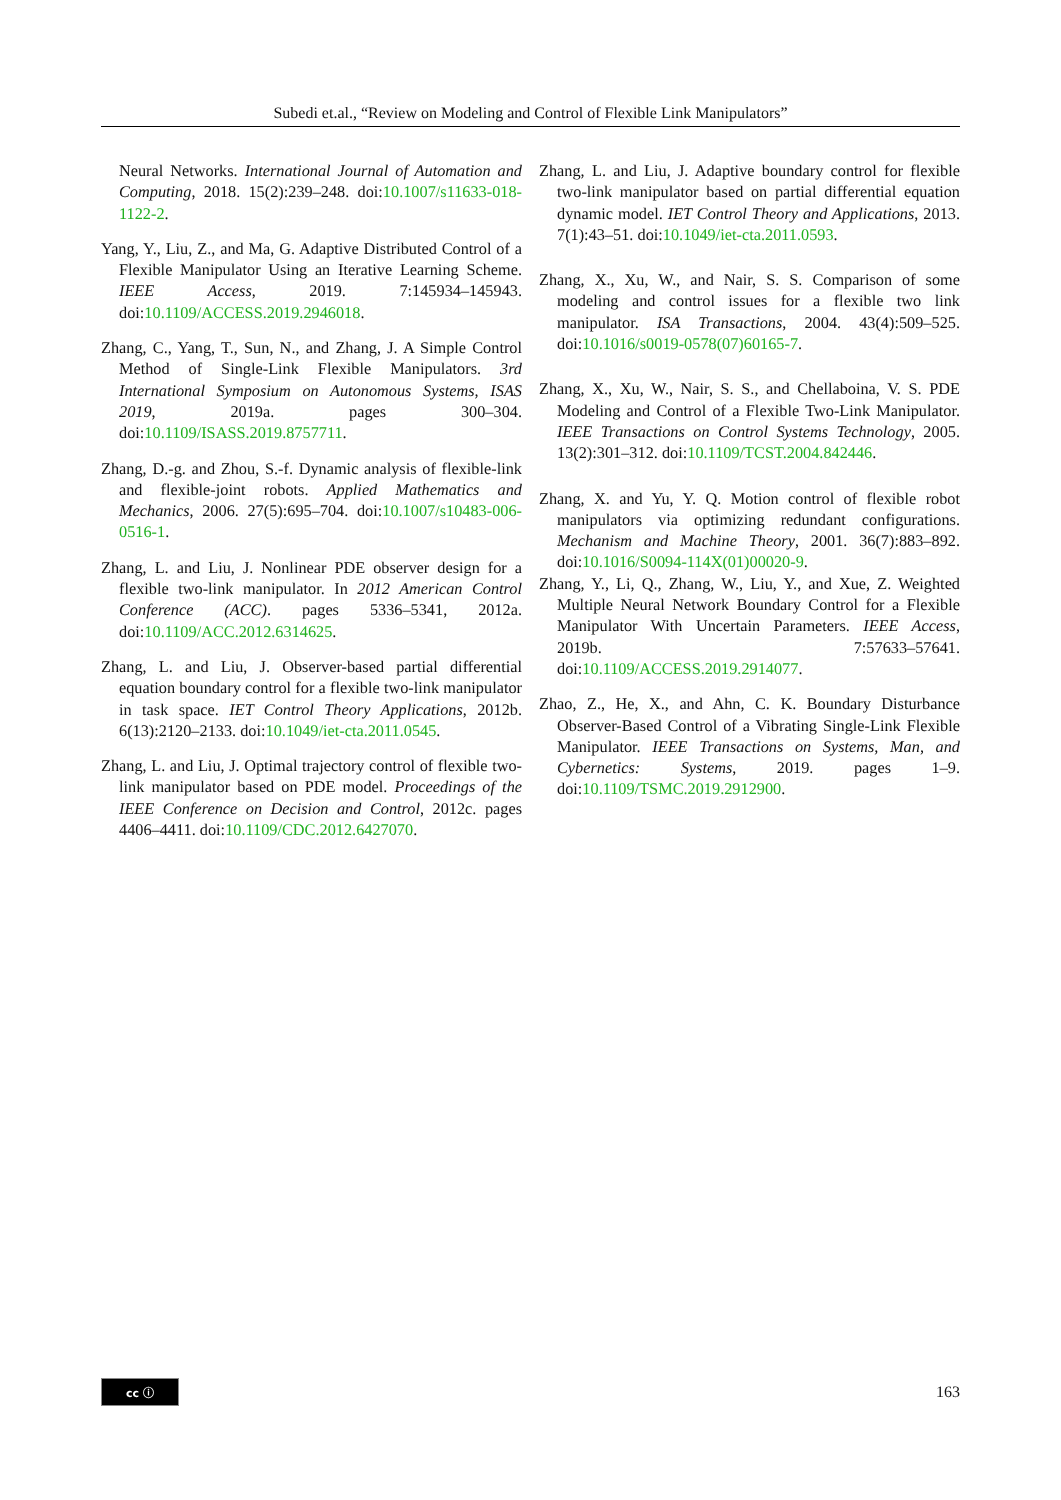Subedi et.al., “Review on Modeling and Control of Flexible Link Manipulators”
Neural Networks. International Journal of Automation and Computing, 2018. 15(2):239–248. doi:10.1007/s11633-018-1122-2.
Yang, Y., Liu, Z., and Ma, G. Adaptive Distributed Control of a Flexible Manipulator Using an Iterative Learning Scheme. IEEE Access, 2019. 7:145934–145943. doi:10.1109/ACCESS.2019.2946018.
Zhang, C., Yang, T., Sun, N., and Zhang, J. A Simple Control Method of Single-Link Flexible Manipulators. 3rd International Symposium on Autonomous Systems, ISAS 2019, 2019a. pages 300–304. doi:10.1109/ISASS.2019.8757711.
Zhang, D.-g. and Zhou, S.-f. Dynamic analysis of flexible-link and flexible-joint robots. Applied Mathematics and Mechanics, 2006. 27(5):695–704. doi:10.1007/s10483-006-0516-1.
Zhang, L. and Liu, J. Nonlinear PDE observer design for a flexible two-link manipulator. In 2012 American Control Conference (ACC). pages 5336–5341, 2012a. doi:10.1109/ACC.2012.6314625.
Zhang, L. and Liu, J. Observer-based partial differential equation boundary control for a flexible two-link manipulator in task space. IET Control Theory Applications, 2012b. 6(13):2120–2133. doi:10.1049/iet-cta.2011.0545.
Zhang, L. and Liu, J. Optimal trajectory control of flexible two-link manipulator based on PDE model. Proceedings of the IEEE Conference on Decision and Control, 2012c. pages 4406–4411. doi:10.1109/CDC.2012.6427070.
Zhang, L. and Liu, J. Adaptive boundary control for flexible two-link manipulator based on partial differential equation dynamic model. IET Control Theory and Applications, 2013. 7(1):43–51. doi:10.1049/iet-cta.2011.0593.
Zhang, X., Xu, W., and Nair, S. S. Comparison of some modeling and control issues for a flexible two link manipulator. ISA Transactions, 2004. 43(4):509–525. doi:10.1016/s0019-0578(07)60165-7.
Zhang, X., Xu, W., Nair, S. S., and Chellaboina, V. S. PDE Modeling and Control of a Flexible Two-Link Manipulator. IEEE Transactions on Control Systems Technology, 2005. 13(2):301–312. doi:10.1109/TCST.2004.842446.
Zhang, X. and Yu, Y. Q. Motion control of flexible robot manipulators via optimizing redundant configurations. Mechanism and Machine Theory, 2001. 36(7):883–892. doi:10.1016/S0094-114X(01)00020-9.
Zhang, Y., Li, Q., Zhang, W., Liu, Y., and Xue, Z. Weighted Multiple Neural Network Boundary Control for a Flexible Manipulator With Uncertain Parameters. IEEE Access, 2019b. 7:57633–57641. doi:10.1109/ACCESS.2019.2914077.
Zhao, Z., He, X., and Ahn, C. K. Boundary Disturbance Observer-Based Control of a Vibrating Single-Link Flexible Manipulator. IEEE Transactions on Systems, Man, and Cybernetics: Systems, 2019. pages 1–9. doi:10.1109/TSMC.2019.2912900.
cc ⓘ
163